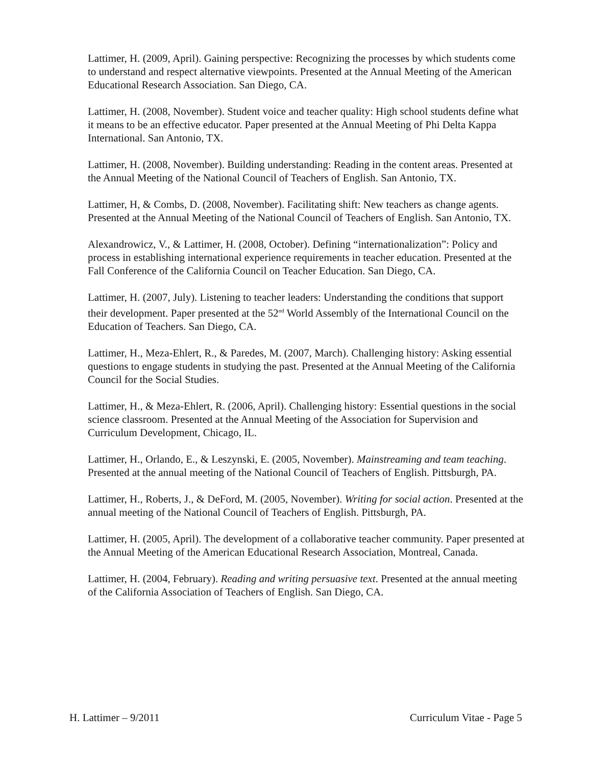Lattimer, H. (2009, April). Gaining perspective: Recognizing the processes by which students come to understand and respect alternative viewpoints. Presented at the Annual Meeting of the American Educational Research Association. San Diego, CA.
Lattimer, H. (2008, November). Student voice and teacher quality: High school students define what it means to be an effective educator. Paper presented at the Annual Meeting of Phi Delta Kappa International. San Antonio, TX.
Lattimer, H. (2008, November). Building understanding: Reading in the content areas. Presented at the Annual Meeting of the National Council of Teachers of English. San Antonio, TX.
Lattimer, H, & Combs, D. (2008, November). Facilitating shift: New teachers as change agents. Presented at the Annual Meeting of the National Council of Teachers of English. San Antonio, TX.
Alexandrowicz, V., & Lattimer, H. (2008, October). Defining “internationalization”: Policy and process in establishing international experience requirements in teacher education. Presented at the Fall Conference of the California Council on Teacher Education. San Diego, CA.
Lattimer, H. (2007, July). Listening to teacher leaders: Understanding the conditions that support their development. Paper presented at the 52<sup>nd</sup> World Assembly of the International Council on the Education of Teachers. San Diego, CA.
Lattimer, H., Meza-Ehlert, R., & Paredes, M. (2007, March). Challenging history: Asking essential questions to engage students in studying the past. Presented at the Annual Meeting of the California Council for the Social Studies.
Lattimer, H., & Meza-Ehlert, R. (2006, April). Challenging history: Essential questions in the social science classroom. Presented at the Annual Meeting of the Association for Supervision and Curriculum Development, Chicago, IL.
Lattimer, H., Orlando, E., & Leszynski, E. (2005, November). Mainstreaming and team teaching. Presented at the annual meeting of the National Council of Teachers of English. Pittsburgh, PA.
Lattimer, H., Roberts, J., & DeFord, M. (2005, November). Writing for social action. Presented at the annual meeting of the National Council of Teachers of English. Pittsburgh, PA.
Lattimer, H. (2005, April). The development of a collaborative teacher community. Paper presented at the Annual Meeting of the American Educational Research Association, Montreal, Canada.
Lattimer, H. (2004, February). Reading and writing persuasive text. Presented at the annual meeting of the California Association of Teachers of English. San Diego, CA.
H. Lattimer – 9/2011 Curriculum Vitae - Page 5